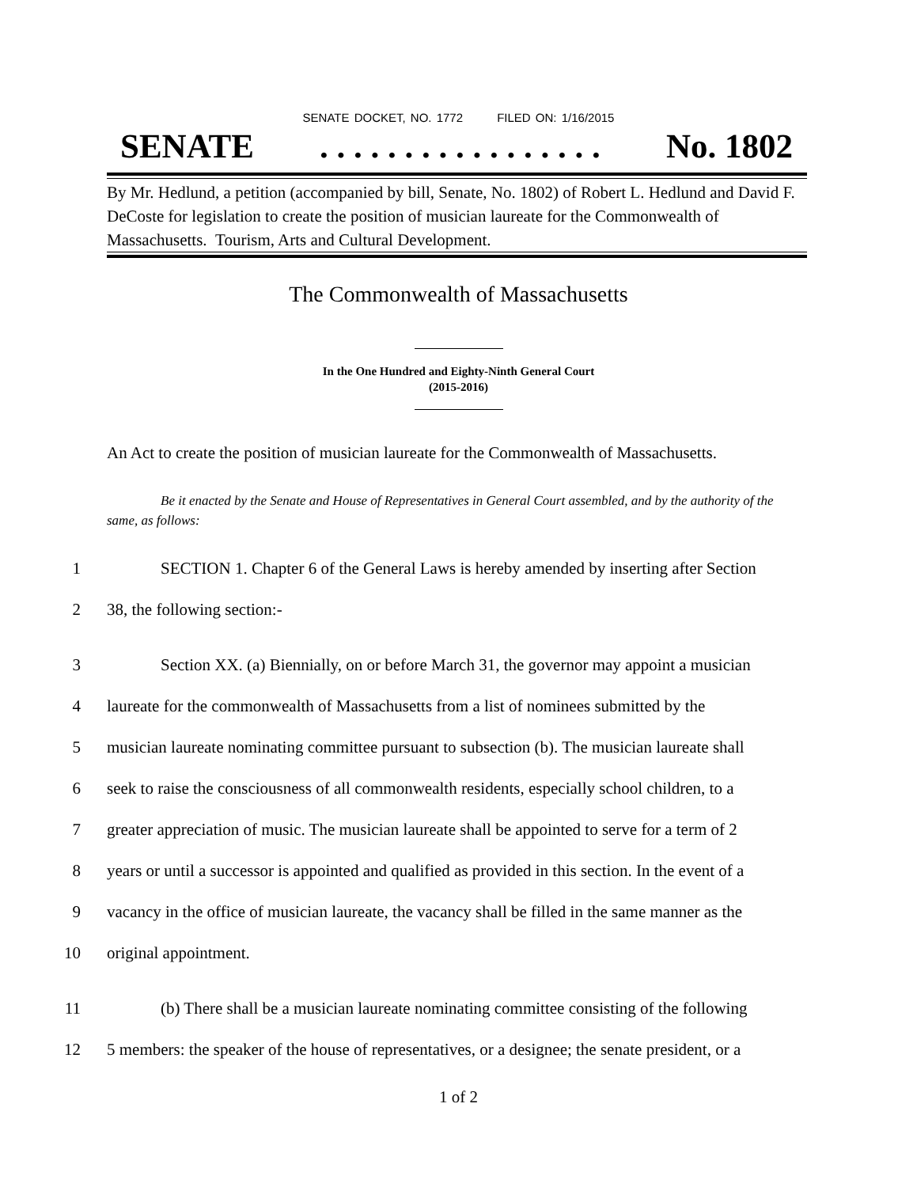SENATE DOCKET, NO. 1772 FILED ON: 1/16/2015
SENATE. . . . . . . . . . . . . . . . . No. 1802
By Mr. Hedlund, a petition (accompanied by bill, Senate, No. 1802) of Robert L. Hedlund and David F. DeCoste for legislation to create the position of musician laureate for the Commonwealth of Massachusetts. Tourism, Arts and Cultural Development.
The Commonwealth of Massachusetts
In the One Hundred and Eighty-Ninth General Court
(2015-2016)
An Act to create the position of musician laureate for the Commonwealth of Massachusetts.
Be it enacted by the Senate and House of Representatives in General Court assembled, and by the authority of the same, as follows:
1 SECTION 1. Chapter 6 of the General Laws is hereby amended by inserting after Section
2 38, the following section:-
3 Section XX. (a) Biennially, on or before March 31, the governor may appoint a musician
4 laureate for the commonwealth of Massachusetts from a list of nominees submitted by the
5 musician laureate nominating committee pursuant to subsection (b). The musician laureate shall
6 seek to raise the consciousness of all commonwealth residents, especially school children, to a
7 greater appreciation of music. The musician laureate shall be appointed to serve for a term of 2
8 years or until a successor is appointed and qualified as provided in this section. In the event of a
9 vacancy in the office of musician laureate, the vacancy shall be filled in the same manner as the
10 original appointment.
11 (b) There shall be a musician laureate nominating committee consisting of the following
12 5 members: the speaker of the house of representatives, or a designee; the senate president, or a
1 of 2